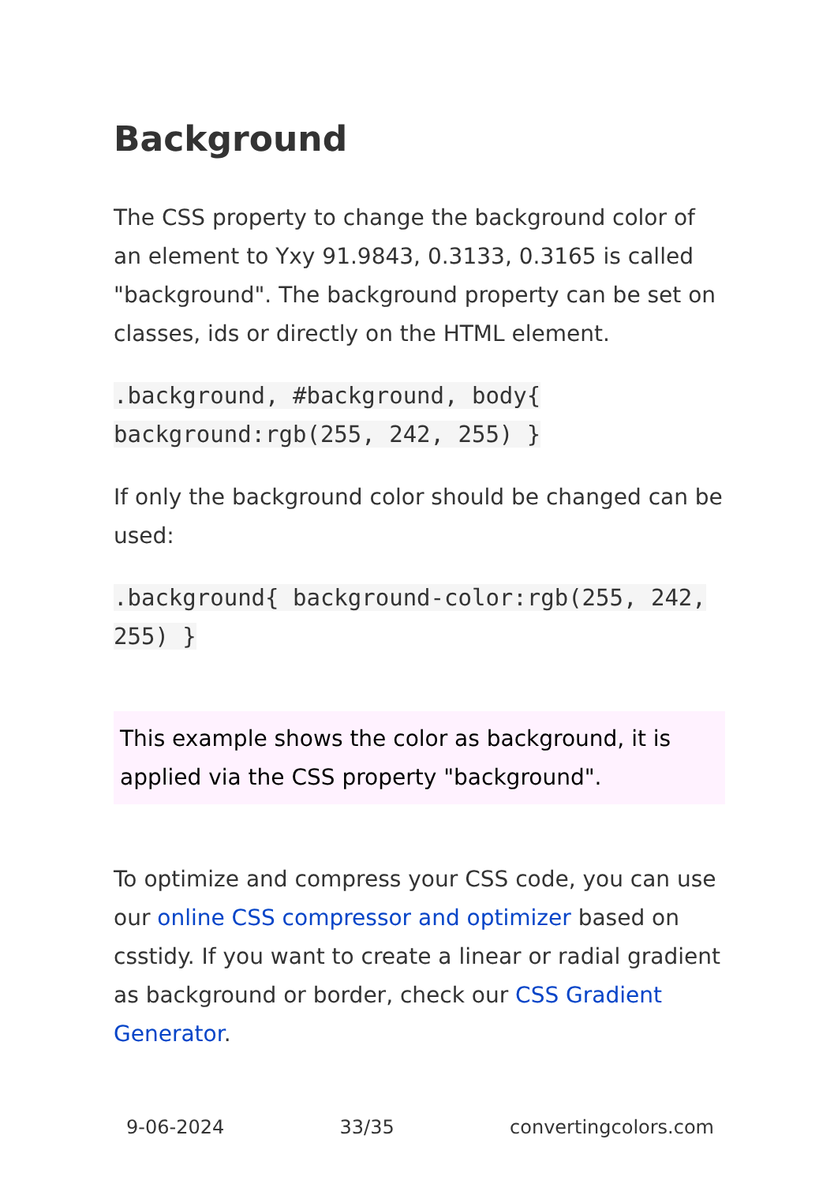Background
The CSS property to change the background color of an element to Yxy 91.9843, 0.3133, 0.3165 is called "background". The background property can be set on classes, ids or directly on the HTML element.
.background, #background, body{ background:rgb(255, 242, 255) }
If only the background color should be changed can be used:
.background{ background-color:rgb(255, 242, 255) }
This example shows the color as background, it is applied via the CSS property "background".
To optimize and compress your CSS code, you can use our online CSS compressor and optimizer based on csstidy. If you want to create a linear or radial gradient as background or border, check our CSS Gradient Generator.
9-06-2024 33/35 convertingcolors.com